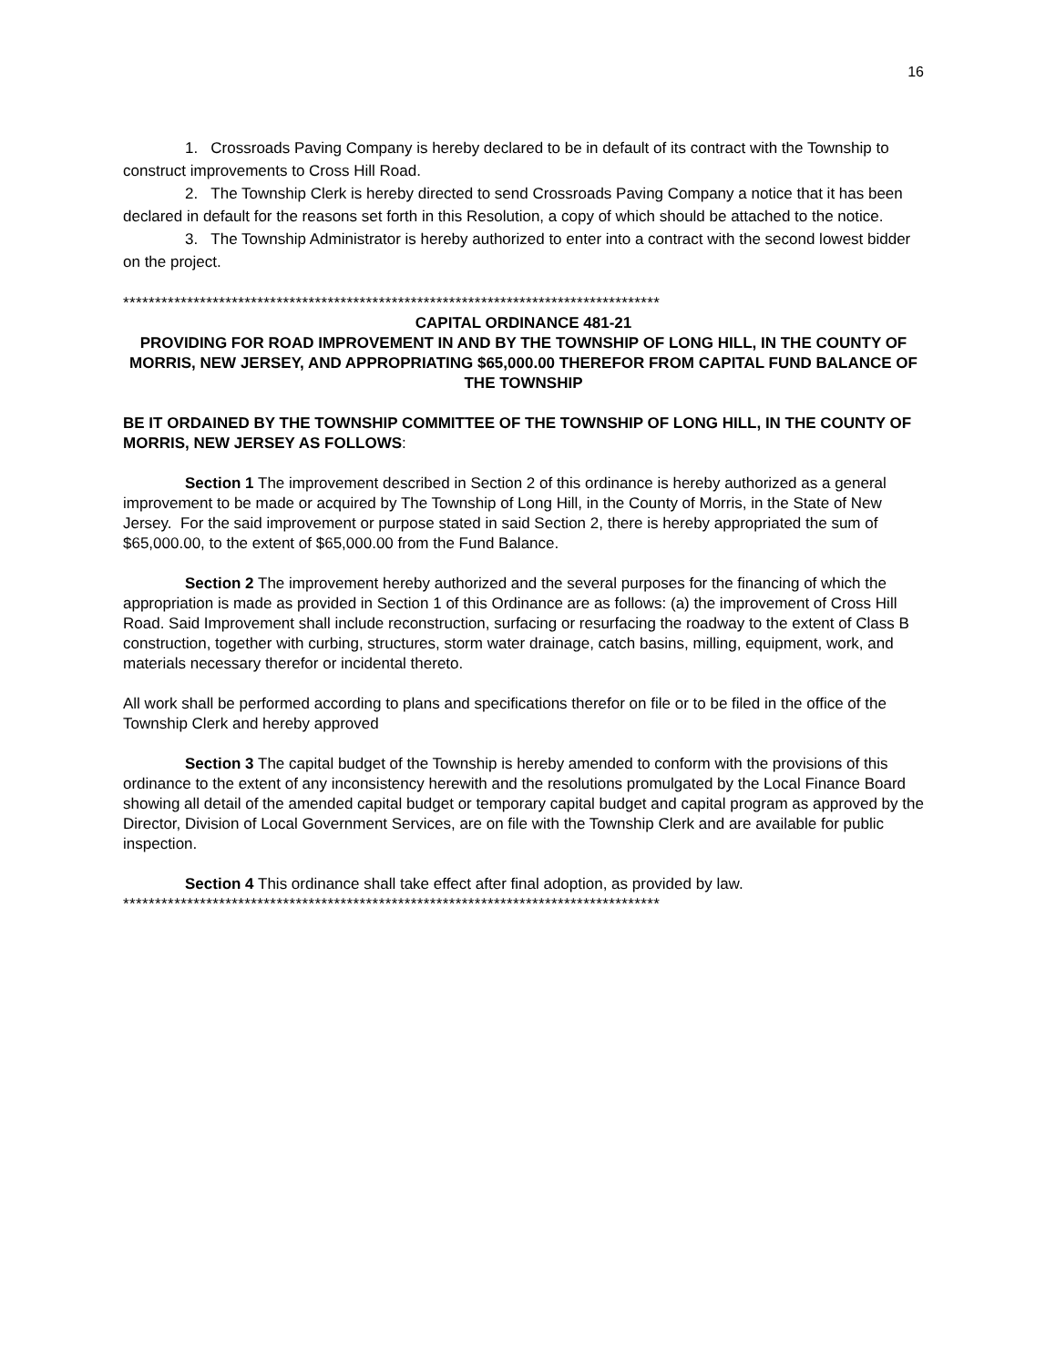16
1. Crossroads Paving Company is hereby declared to be in default of its contract with the Township to construct improvements to Cross Hill Road.
2. The Township Clerk is hereby directed to send Crossroads Paving Company a notice that it has been declared in default for the reasons set forth in this Resolution, a copy of which should be attached to the notice.
3. The Township Administrator is hereby authorized to enter into a contract with the second lowest bidder on the project.
************************************************************************************
CAPITAL ORDINANCE 481-21
PROVIDING FOR ROAD IMPROVEMENT IN AND BY THE TOWNSHIP OF LONG HILL, IN THE COUNTY OF MORRIS, NEW JERSEY, AND APPROPRIATING $65,000.00 THEREFOR FROM CAPITAL FUND BALANCE OF THE TOWNSHIP
BE IT ORDAINED BY THE TOWNSHIP COMMITTEE OF THE TOWNSHIP OF LONG HILL, IN THE COUNTY OF MORRIS, NEW JERSEY AS FOLLOWS:
Section 1 The improvement described in Section 2 of this ordinance is hereby authorized as a general improvement to be made or acquired by The Township of Long Hill, in the County of Morris, in the State of New Jersey. For the said improvement or purpose stated in said Section 2, there is hereby appropriated the sum of $65,000.00, to the extent of $65,000.00 from the Fund Balance.
Section 2 The improvement hereby authorized and the several purposes for the financing of which the appropriation is made as provided in Section 1 of this Ordinance are as follows: (a) the improvement of Cross Hill Road. Said Improvement shall include reconstruction, surfacing or resurfacing the roadway to the extent of Class B construction, together with curbing, structures, storm water drainage, catch basins, milling, equipment, work, and materials necessary therefor or incidental thereto.
All work shall be performed according to plans and specifications therefor on file or to be filed in the office of the Township Clerk and hereby approved
Section 3 The capital budget of the Township is hereby amended to conform with the provisions of this ordinance to the extent of any inconsistency herewith and the resolutions promulgated by the Local Finance Board showing all detail of the amended capital budget or temporary capital budget and capital program as approved by the Director, Division of Local Government Services, are on file with the Township Clerk and are available for public inspection.
Section 4 This ordinance shall take effect after final adoption, as provided by law.
************************************************************************************